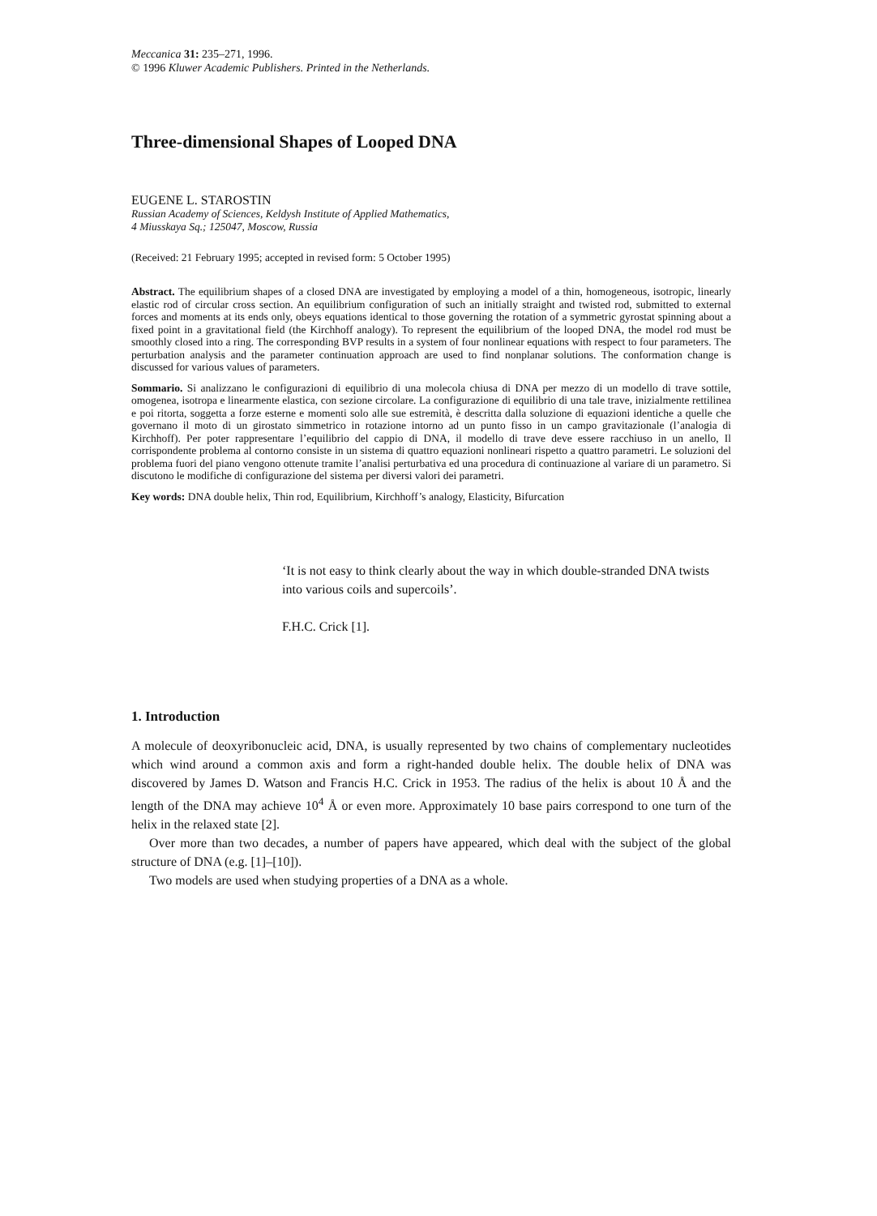Meccanica 31: 235–271, 1996.
© 1996 Kluwer Academic Publishers. Printed in the Netherlands.
Three-dimensional Shapes of Looped DNA
EUGENE L. STAROSTIN
Russian Academy of Sciences, Keldysh Institute of Applied Mathematics,
4 Miusskaya Sq.; 125047, Moscow, Russia
(Received: 21 February 1995; accepted in revised form: 5 October 1995)
Abstract. The equilibrium shapes of a closed DNA are investigated by employing a model of a thin, homogeneous, isotropic, linearly elastic rod of circular cross section. An equilibrium configuration of such an initially straight and twisted rod, submitted to external forces and moments at its ends only, obeys equations identical to those governing the rotation of a symmetric gyrostat spinning about a fixed point in a gravitational field (the Kirchhoff analogy). To represent the equilibrium of the looped DNA, the model rod must be smoothly closed into a ring. The corresponding BVP results in a system of four nonlinear equations with respect to four parameters. The perturbation analysis and the parameter continuation approach are used to find nonplanar solutions. The conformation change is discussed for various values of parameters.
Sommario. Si analizzano le configurazioni di equilibrio di una molecola chiusa di DNA per mezzo di un modello di trave sottile, omogenea, isotropa e linearmente elastica, con sezione circolare. La configurazione di equilibrio di una tale trave, inizialmente rettilinea e poi ritorta, soggetta a forze esterne e momenti solo alle sue estremità, è descritta dalla soluzione di equazioni identiche a quelle che governano il moto di un girostato simmetrico in rotazione intorno ad un punto fisso in un campo gravitazionale (l’analogia di Kirchhoff). Per poter rappresentare l’equilibrio del cappio di DNA, il modello di trave deve essere racchiuso in un anello, Il corrispondente problema al contorno consiste in un sistema di quattro equazioni nonlineari rispetto a quattro parametri. Le soluzioni del problema fuori del piano vengono ottenute tramite l’analisi perturbativa ed una procedura di continuazione al variare di un parametro. Si discutono le modifiche di configurazione del sistema per diversi valori dei parametri.
Key words: DNA double helix, Thin rod, Equilibrium, Kirchhoff’s analogy, Elasticity, Bifurcation
‘It is not easy to think clearly about the way in which double-stranded DNA twists into various coils and supercoils’.
F.H.C. Crick [1].
1. Introduction
A molecule of deoxyribonucleic acid, DNA, is usually represented by two chains of complementary nucleotides which wind around a common axis and form a right-handed double helix. The double helix of DNA was discovered by James D. Watson and Francis H.C. Crick in 1953. The radius of the helix is about 10 Å and the length of the DNA may achieve 10<sup>4</sup> Å or even more. Approximately 10 base pairs correspond to one turn of the helix in the relaxed state [2].
Over more than two decades, a number of papers have appeared, which deal with the subject of the global structure of DNA (e.g. [1]–[10]).
Two models are used when studying properties of a DNA as a whole.